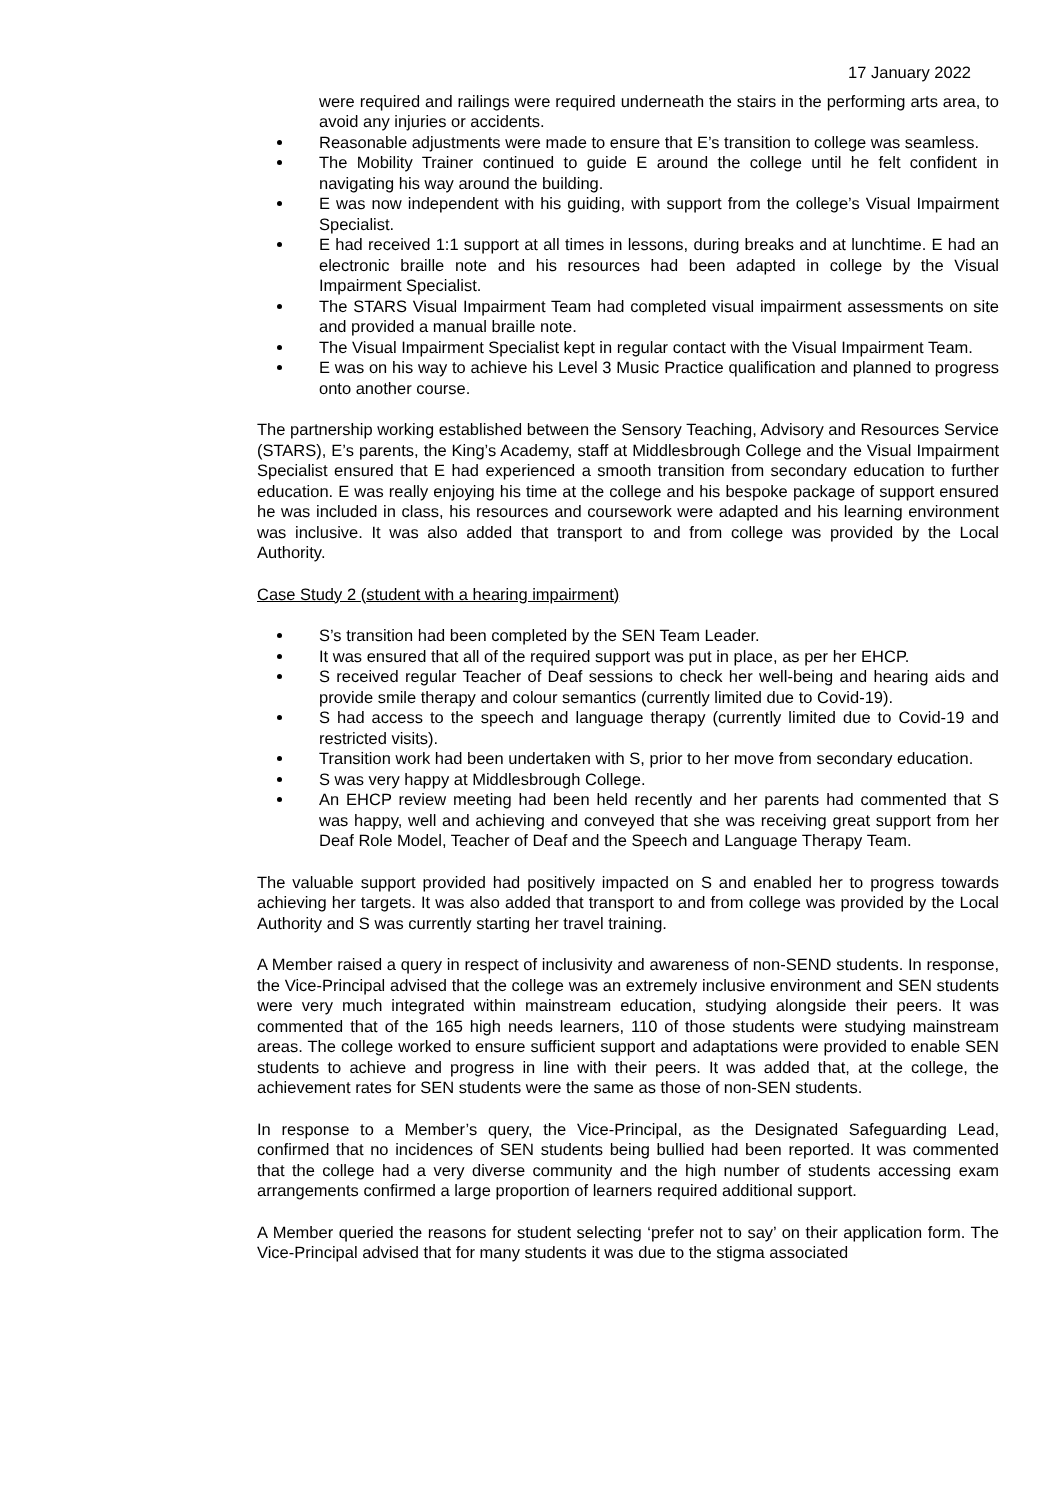17 January 2022
were required and railings were required underneath the stairs in the performing arts area, to avoid any injuries or accidents.
Reasonable adjustments were made to ensure that E’s transition to college was seamless.
The Mobility Trainer continued to guide E around the college until he felt confident in navigating his way around the building.
E was now independent with his guiding, with support from the college’s Visual Impairment Specialist.
E had received 1:1 support at all times in lessons, during breaks and at lunchtime. E had an electronic braille note and his resources had been adapted in college by the Visual Impairment Specialist.
The STARS Visual Impairment Team had completed visual impairment assessments on site and provided a manual braille note.
The Visual Impairment Specialist kept in regular contact with the Visual Impairment Team.
E was on his way to achieve his Level 3 Music Practice qualification and planned to progress onto another course.
The partnership working established between the Sensory Teaching, Advisory and Resources Service (STARS), E’s parents, the King’s Academy, staff at Middlesbrough College and the Visual Impairment Specialist ensured that E had experienced a smooth transition from secondary education to further education. E was really enjoying his time at the college and his bespoke package of support ensured he was included in class, his resources and coursework were adapted and his learning environment was inclusive. It was also added that transport to and from college was provided by the Local Authority.
Case Study 2 (student with a hearing impairment)
S’s transition had been completed by the SEN Team Leader.
It was ensured that all of the required support was put in place, as per her EHCP.
S received regular Teacher of Deaf sessions to check her well-being and hearing aids and provide smile therapy and colour semantics (currently limited due to Covid-19).
S had access to the speech and language therapy (currently limited due to Covid-19 and restricted visits).
Transition work had been undertaken with S, prior to her move from secondary education.
S was very happy at Middlesbrough College.
An EHCP review meeting had been held recently and her parents had commented that S was happy, well and achieving and conveyed that she was receiving great support from her Deaf Role Model, Teacher of Deaf and the Speech and Language Therapy Team.
The valuable support provided had positively impacted on S and enabled her to progress towards achieving her targets. It was also added that transport to and from college was provided by the Local Authority and S was currently starting her travel training.
A Member raised a query in respect of inclusivity and awareness of non-SEND students. In response, the Vice-Principal advised that the college was an extremely inclusive environment and SEN students were very much integrated within mainstream education, studying alongside their peers. It was commented that of the 165 high needs learners, 110 of those students were studying mainstream areas. The college worked to ensure sufficient support and adaptations were provided to enable SEN students to achieve and progress in line with their peers. It was added that, at the college, the achievement rates for SEN students were the same as those of non-SEN students.
In response to a Member’s query, the Vice-Principal, as the Designated Safeguarding Lead, confirmed that no incidences of SEN students being bullied had been reported. It was commented that the college had a very diverse community and the high number of students accessing exam arrangements confirmed a large proportion of learners required additional support.
A Member queried the reasons for student selecting ‘prefer not to say’ on their application form. The Vice-Principal advised that for many students it was due to the stigma associated